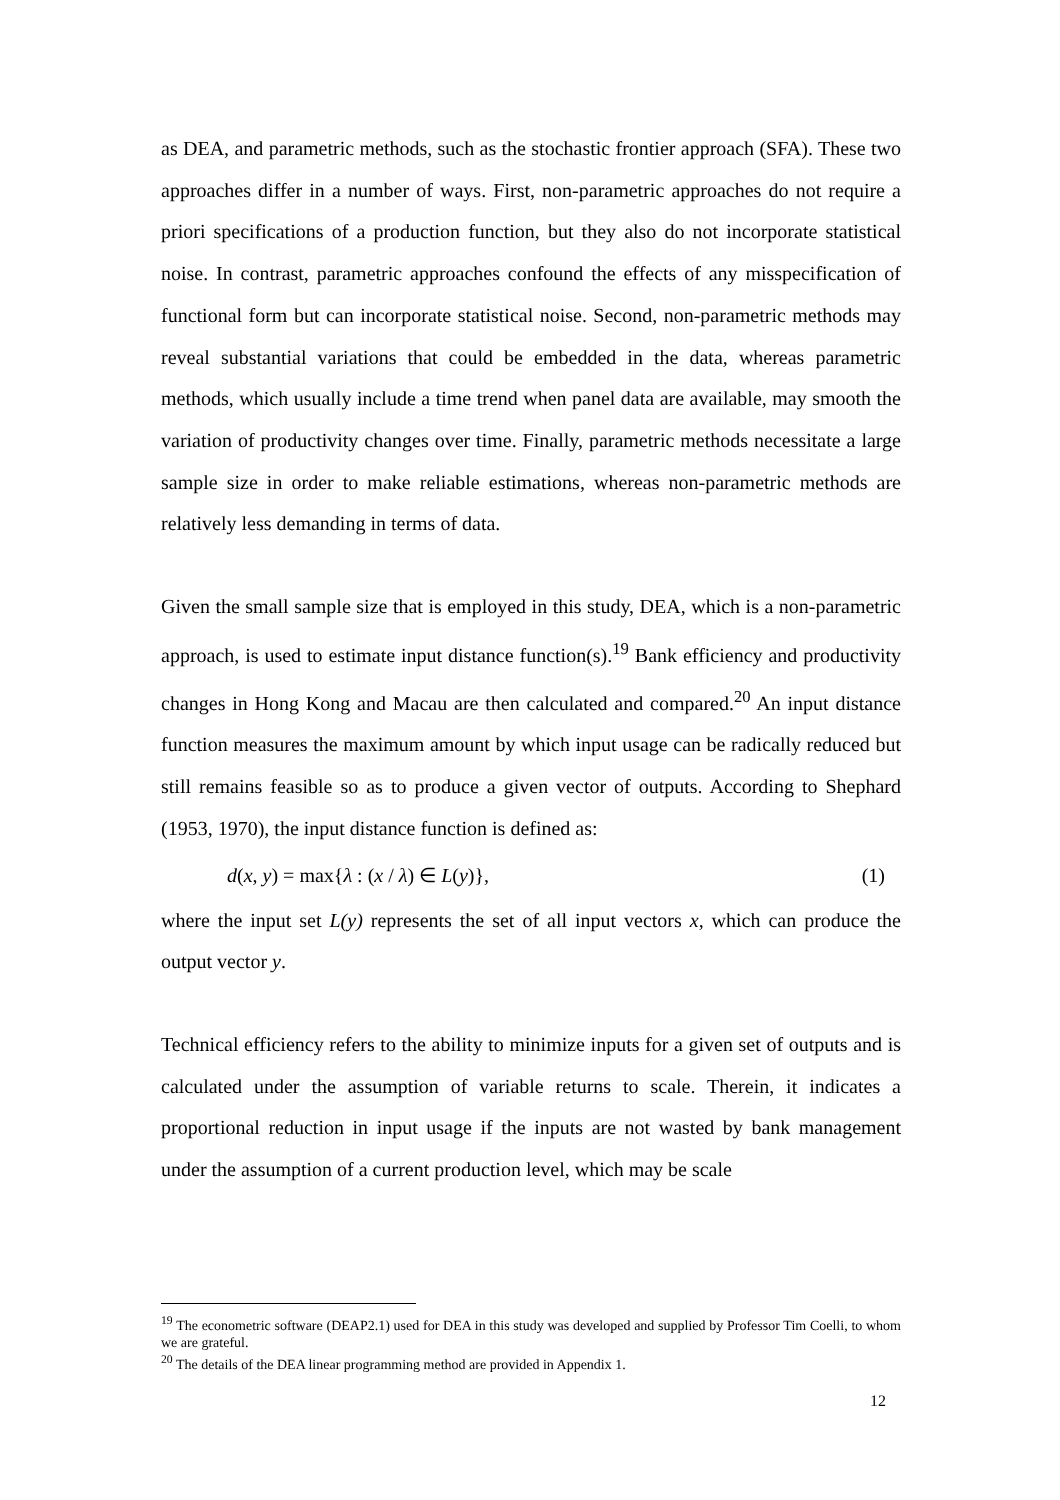as DEA, and parametric methods, such as the stochastic frontier approach (SFA). These two approaches differ in a number of ways. First, non-parametric approaches do not require a priori specifications of a production function, but they also do not incorporate statistical noise. In contrast, parametric approaches confound the effects of any misspecification of functional form but can incorporate statistical noise. Second, non-parametric methods may reveal substantial variations that could be embedded in the data, whereas parametric methods, which usually include a time trend when panel data are available, may smooth the variation of productivity changes over time. Finally, parametric methods necessitate a large sample size in order to make reliable estimations, whereas non-parametric methods are relatively less demanding in terms of data.
Given the small sample size that is employed in this study, DEA, which is a non-parametric approach, is used to estimate input distance function(s).<sup>19</sup> Bank efficiency and productivity changes in Hong Kong and Macau are then calculated and compared.<sup>20</sup> An input distance function measures the maximum amount by which input usage can be radically reduced but still remains feasible so as to produce a given vector of outputs. According to Shephard (1953, 1970), the input distance function is defined as:
d(x, y) = max{λ : (x / λ) ∈ L(y)}, (1)
where the input set L(y) represents the set of all input vectors x, which can produce the output vector y.
Technical efficiency refers to the ability to minimize inputs for a given set of outputs and is calculated under the assumption of variable returns to scale. Therein, it indicates a proportional reduction in input usage if the inputs are not wasted by bank management under the assumption of a current production level, which may be scale
<sup>19</sup> The econometric software (DEAP2.1) used for DEA in this study was developed and supplied by Professor Tim Coelli, to whom we are grateful.
<sup>20</sup> The details of the DEA linear programming method are provided in Appendix 1.
12